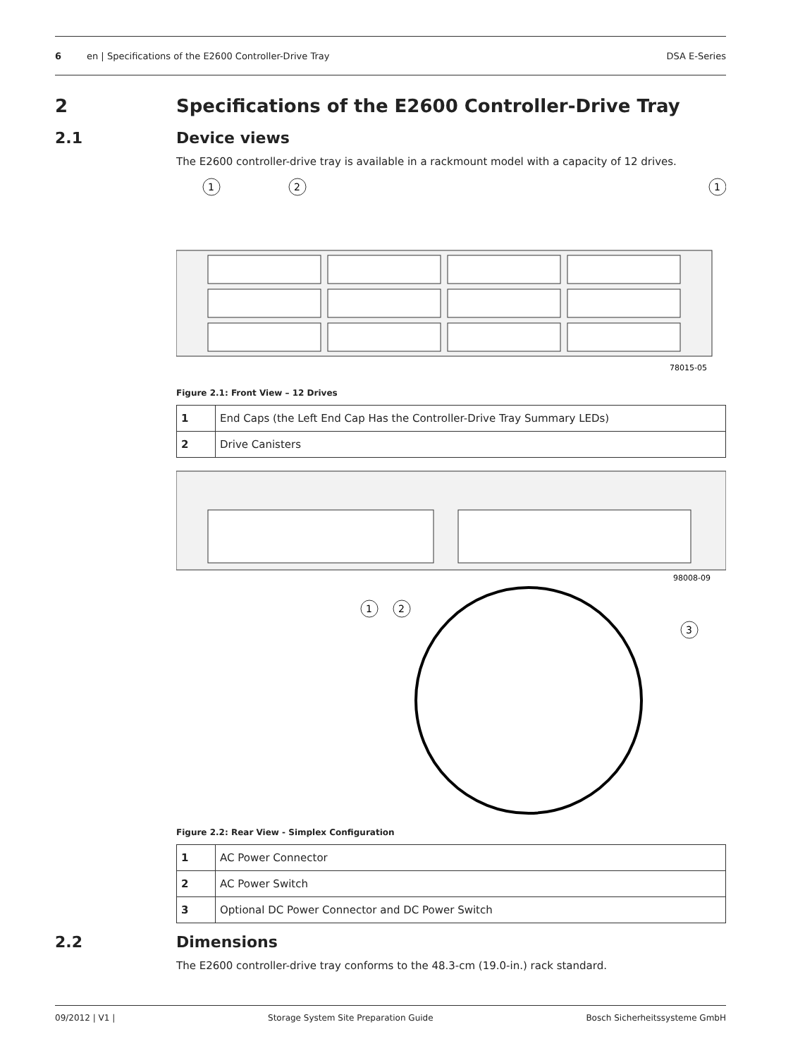6 en | Specifications of the E2600 Controller-Drive Tray DSA E-Series
2 Specifications of the E2600 Controller-Drive Tray
2.1 Device views
The E2600 controller-drive tray is available in a rackmount model with a capacity of 12 drives.
1
2
1
78015-05
Figure 2.1: Front View – 12 Drives
| 1 | End Caps (the Left End Cap Has the Controller-Drive Tray Summary LEDs) |
| 2 | Drive Canisters |
98008-09
1
2
3
Figure 2.2: Rear View - Simplex Configuration
| 1 | AC Power Connector |
| 2 | AC Power Switch |
| 3 | Optional DC Power Connector and DC Power Switch |
2.2 Dimensions
The E2600 controller-drive tray conforms to the 48.3-cm (19.0-in.) rack standard.
09/2012 | V1 | Storage System Site Preparation Guide Bosch Sicherheitssysteme GmbH